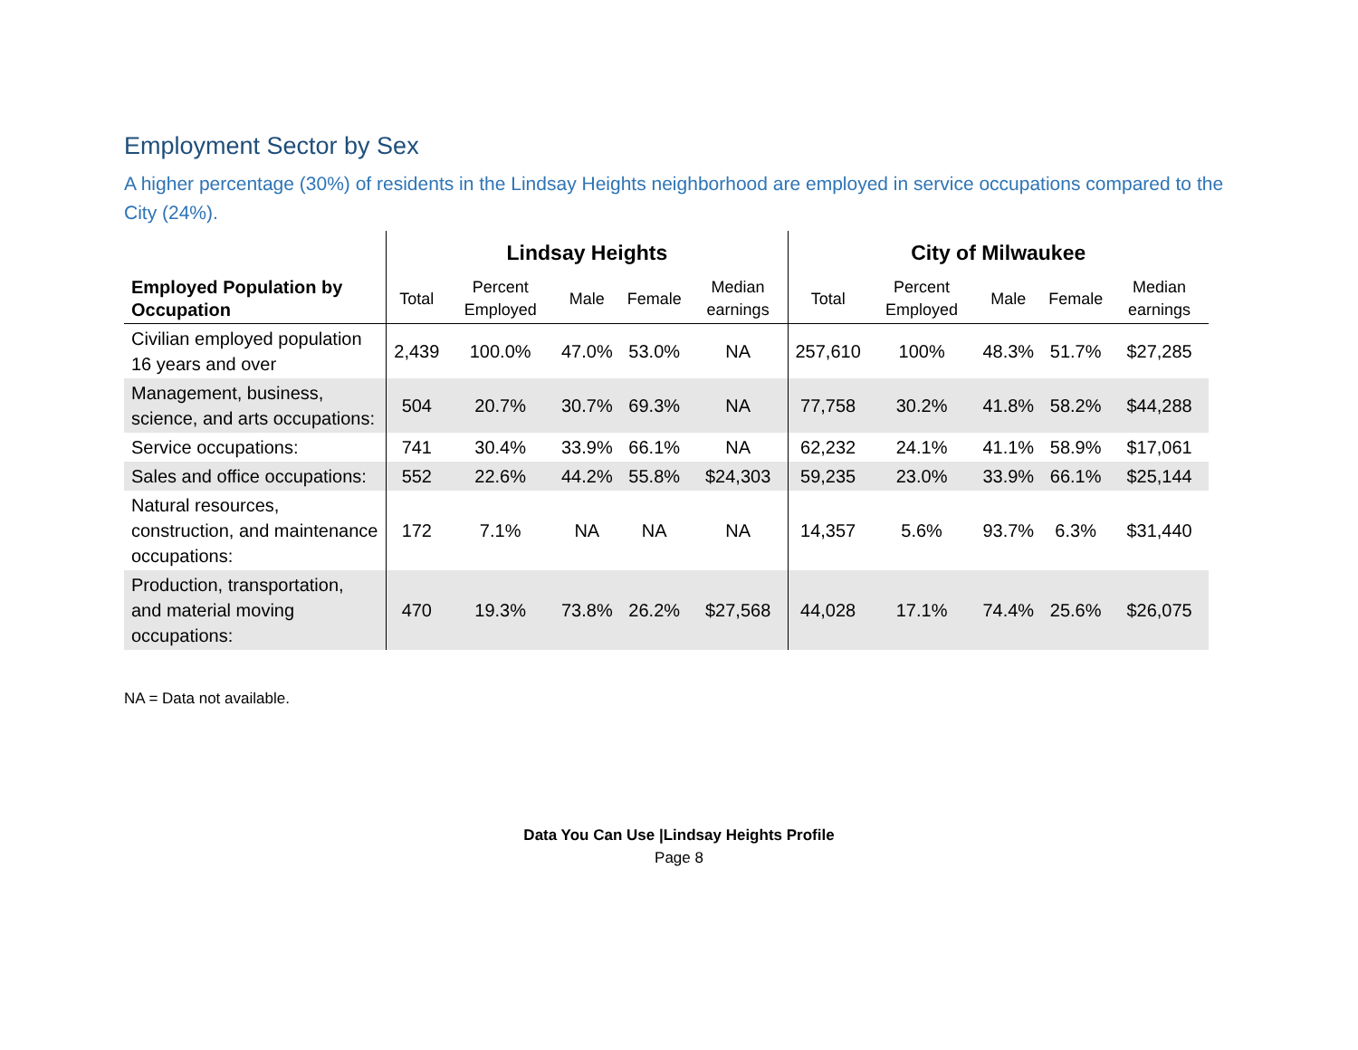Employment Sector by Sex
A higher percentage (30%) of residents in the Lindsay Heights neighborhood are employed in service occupations compared to the City (24%).
| | Lindsay Heights | | | | | City of Milwaukee | | | | |
| --- | --- | --- | --- | --- | --- | --- | --- | --- | --- | --- |
| Employed Population by Occupation | Total | Percent Employed | Male | Female | Median earnings | Total | Percent Employed | Male | Female | Median earnings |
| Civilian employed population 16 years and over | 2,439 | 100.0% | 47.0% | 53.0% | NA | 257,610 | 100% | 48.3% | 51.7% | $27,285 |
| Management, business, science, and arts occupations: | 504 | 20.7% | 30.7% | 69.3% | NA | 77,758 | 30.2% | 41.8% | 58.2% | $44,288 |
| Service occupations: | 741 | 30.4% | 33.9% | 66.1% | NA | 62,232 | 24.1% | 41.1% | 58.9% | $17,061 |
| Sales and office occupations: | 552 | 22.6% | 44.2% | 55.8% | $24,303 | 59,235 | 23.0% | 33.9% | 66.1% | $25,144 |
| Natural resources, construction, and maintenance occupations: | 172 | 7.1% | NA | NA | NA | 14,357 | 5.6% | 93.7% | 6.3% | $31,440 |
| Production, transportation, and material moving occupations: | 470 | 19.3% | 73.8% | 26.2% | $27,568 | 44,028 | 17.1% | 74.4% | 25.6% | $26,075 |
NA = Data not available.
Data You Can Use |Lindsay Heights Profile
Page 8